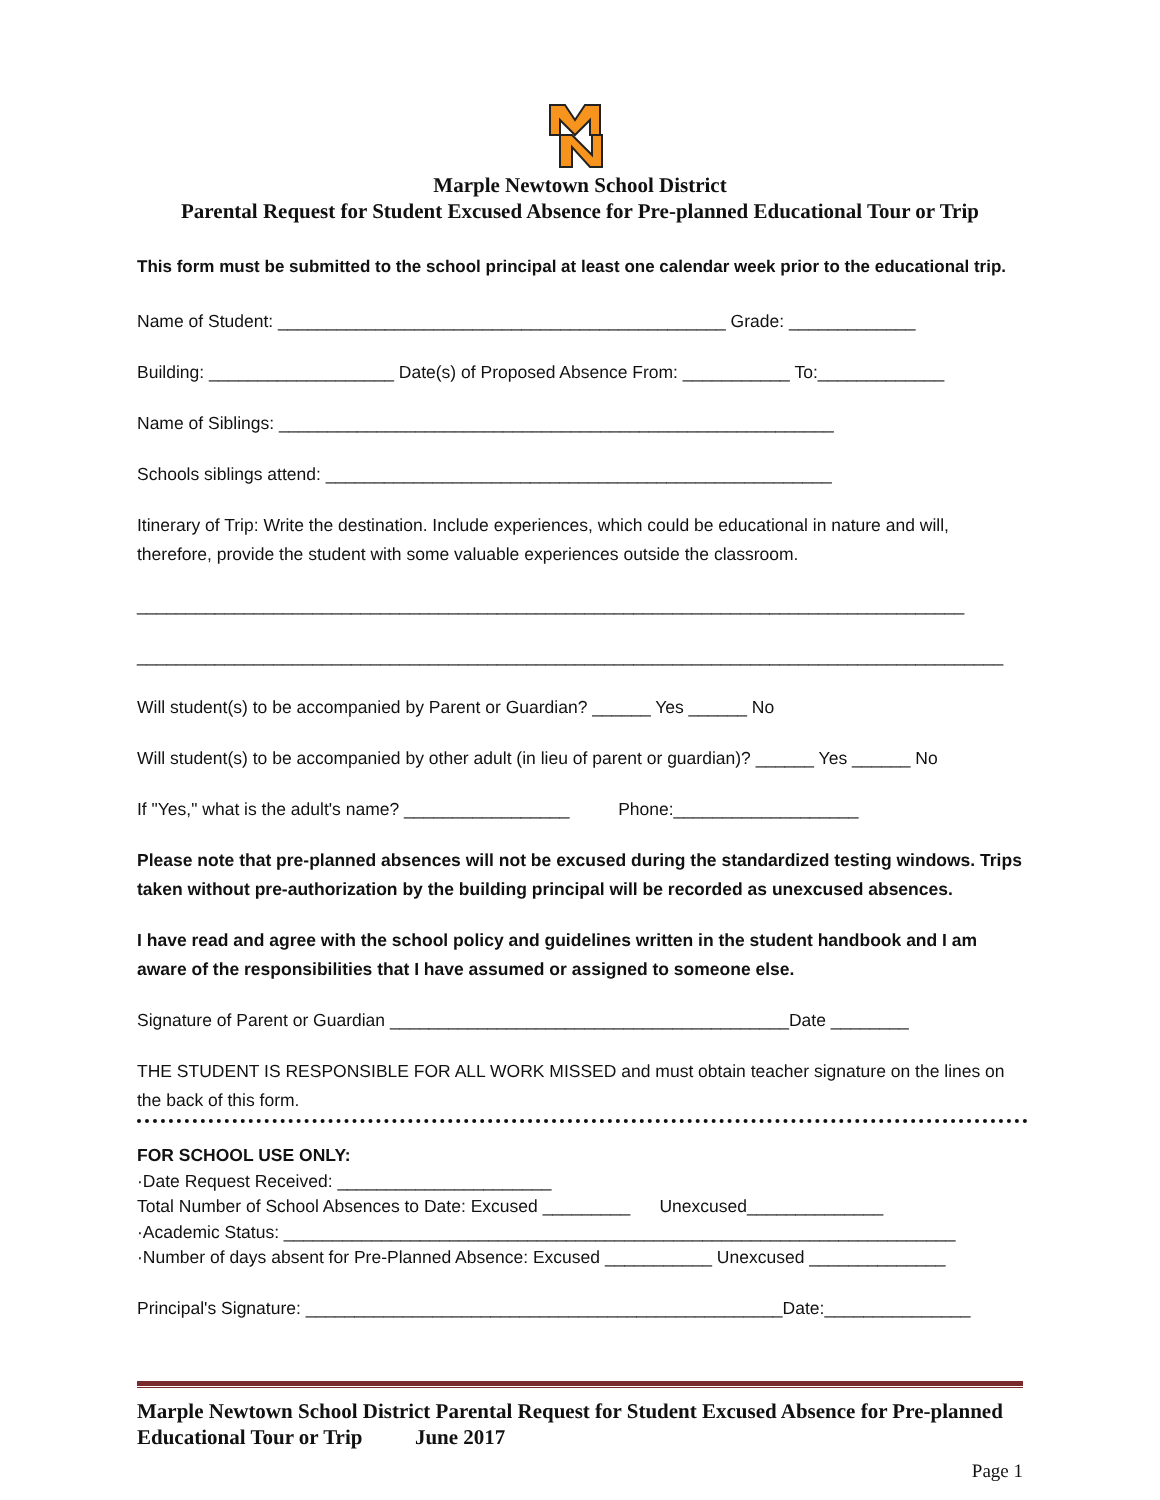Marple Newtown School District
Parental Request for Student Excused Absence for Pre-planned Educational Tour or Trip
This form must be submitted to the school principal at least one calendar week prior to the educational trip.
Name of Student: ______________________________________________ Grade: _____________
Building: ___________________ Date(s) of Proposed Absence From: ___________ To:_____________
Name of Siblings: _________________________________________________________
Schools siblings attend: ____________________________________________________
Itinerary of Trip: Write the destination. Include experiences, which could be educational in nature and will, therefore, provide the student with some valuable experiences outside the classroom.
_____________________________________________________________________________________
_________________________________________________________________________________________
Will student(s) to be accompanied by Parent or Guardian? ______ Yes ______ No
Will student(s) to be accompanied by other adult (in lieu of parent or guardian)? ______ Yes ______ No
If "Yes," what is the adult's name? _________________ Phone:___________________
Please note that pre-planned absences will not be excused during the standardized testing windows. Trips taken without pre-authorization by the building principal will be recorded as unexcused absences.
I have read and agree with the school policy and guidelines written in the student handbook and I am aware of the responsibilities that I have assumed or assigned to someone else.
Signature of Parent or Guardian _________________________________________Date ________
THE STUDENT IS RESPONSIBLE FOR ALL WORK MISSED and must obtain teacher signature on the lines on the back of this form.
FOR SCHOOL USE ONLY:
·Date Request Received: ______________________
Total Number of School Absences to Date: Excused _________ Unexcused______________
·Academic Status: _____________________________________________________________________
·Number of days absent for Pre-Planned Absence: Excused ___________ Unexcused ______________
Principal's Signature: _________________________________________________Date:_______________
Marple Newtown School District Parental Request for Student Excused Absence for Pre-planned Educational Tour or Trip June 2017
Page 1